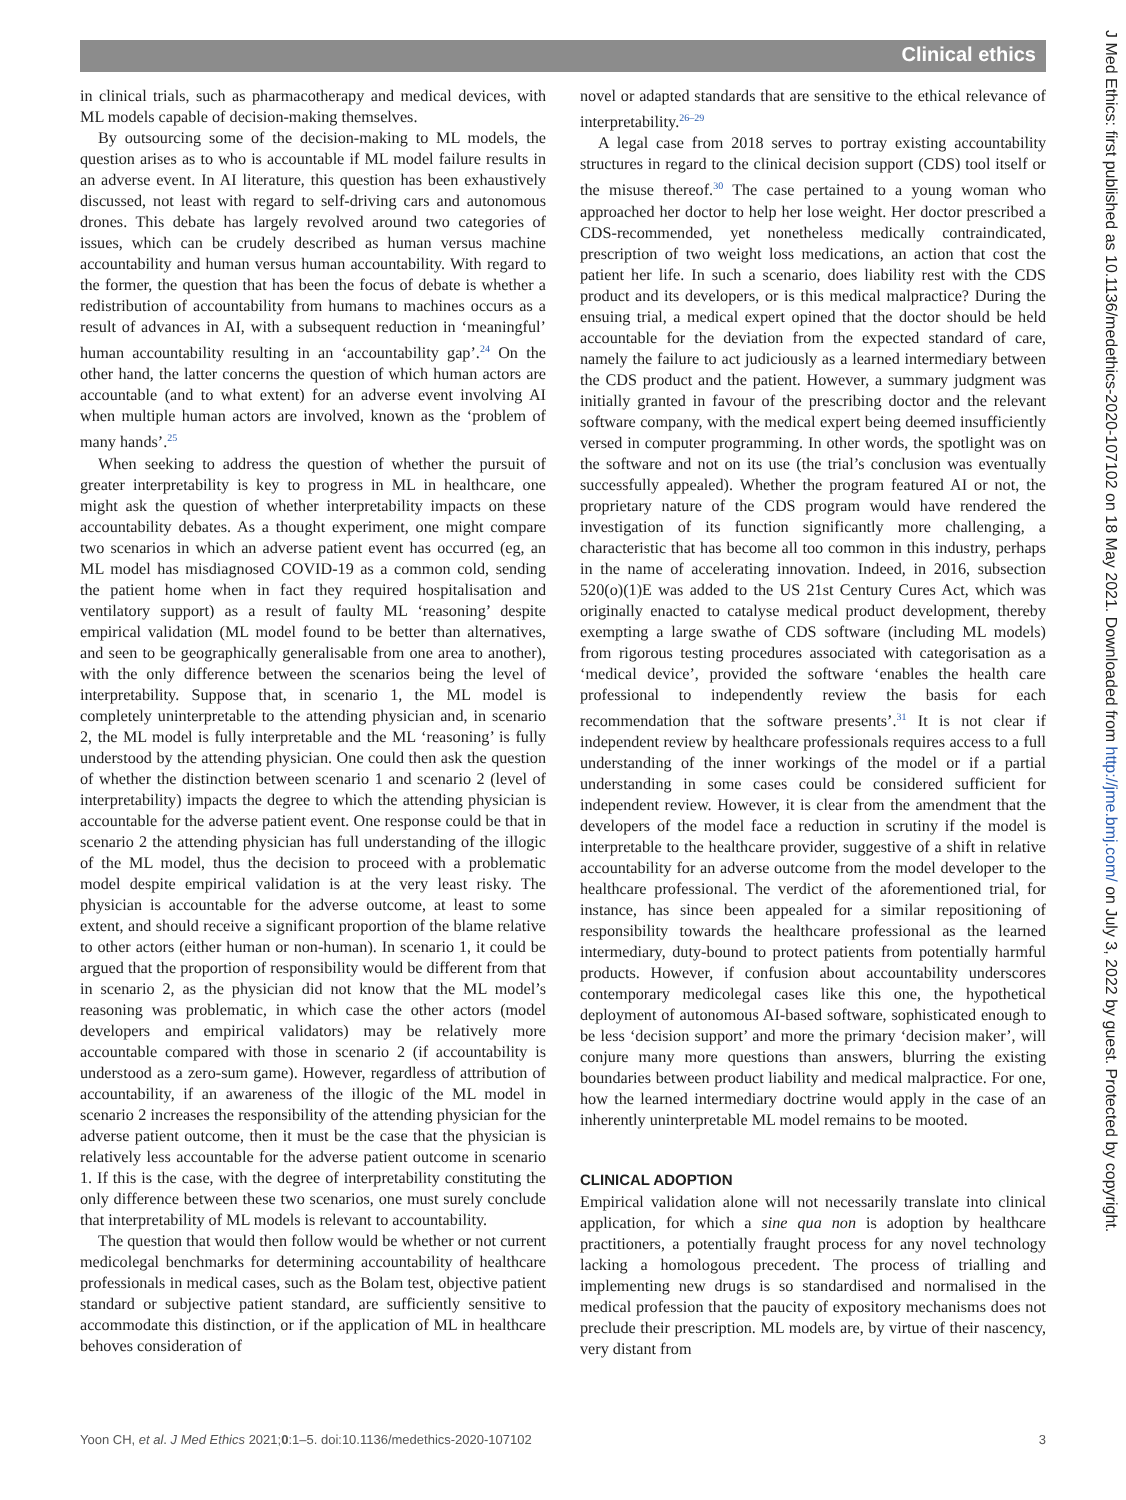Clinical ethics
in clinical trials, such as pharmacotherapy and medical devices, with ML models capable of decision-making themselves.
By outsourcing some of the decision-making to ML models, the question arises as to who is accountable if ML model failure results in an adverse event. In AI literature, this question has been exhaustively discussed, not least with regard to self-driving cars and autonomous drones. This debate has largely revolved around two categories of issues, which can be crudely described as human versus machine accountability and human versus human accountability. With regard to the former, the question that has been the focus of debate is whether a redistribution of accountability from humans to machines occurs as a result of advances in AI, with a subsequent reduction in ‘meaningful’ human accountability resulting in an ‘accountability gap’.<sup>24</sup> On the other hand, the latter concerns the question of which human actors are accountable (and to what extent) for an adverse event involving AI when multiple human actors are involved, known as the ‘problem of many hands’.<sup>25</sup>
When seeking to address the question of whether the pursuit of greater interpretability is key to progress in ML in healthcare, one might ask the question of whether interpretability impacts on these accountability debates. As a thought experiment, one might compare two scenarios in which an adverse patient event has occurred (eg, an ML model has misdiagnosed COVID-19 as a common cold, sending the patient home when in fact they required hospitalisation and ventilatory support) as a result of faulty ML ‘reasoning’ despite empirical validation (ML model found to be better than alternatives, and seen to be geographically generalisable from one area to another), with the only difference between the scenarios being the level of interpretability. Suppose that, in scenario 1, the ML model is completely uninterpretable to the attending physician and, in scenario 2, the ML model is fully interpretable and the ML ‘reasoning’ is fully understood by the attending physician. One could then ask the question of whether the distinction between scenario 1 and scenario 2 (level of interpretability) impacts the degree to which the attending physician is accountable for the adverse patient event. One response could be that in scenario 2 the attending physician has full understanding of the illogic of the ML model, thus the decision to proceed with a problematic model despite empirical validation is at the very least risky. The physician is accountable for the adverse outcome, at least to some extent, and should receive a significant proportion of the blame relative to other actors (either human or non-human). In scenario 1, it could be argued that the proportion of responsibility would be different from that in scenario 2, as the physician did not know that the ML model’s reasoning was problematic, in which case the other actors (model developers and empirical validators) may be relatively more accountable compared with those in scenario 2 (if accountability is understood as a zero-sum game). However, regardless of attribution of accountability, if an awareness of the illogic of the ML model in scenario 2 increases the responsibility of the attending physician for the adverse patient outcome, then it must be the case that the physician is relatively less accountable for the adverse patient outcome in scenario 1. If this is the case, with the degree of interpretability constituting the only difference between these two scenarios, one must surely conclude that interpretability of ML models is relevant to accountability.
The question that would then follow would be whether or not current medicolegal benchmarks for determining accountability of healthcare professionals in medical cases, such as the Bolam test, objective patient standard or subjective patient standard, are sufficiently sensitive to accommodate this distinction, or if the application of ML in healthcare behoves consideration of
novel or adapted standards that are sensitive to the ethical relevance of interpretability.<sup>26–29</sup>
A legal case from 2018 serves to portray existing accountability structures in regard to the clinical decision support (CDS) tool itself or the misuse thereof.<sup>30</sup> The case pertained to a young woman who approached her doctor to help her lose weight. Her doctor prescribed a CDS-recommended, yet nonetheless medically contraindicated, prescription of two weight loss medications, an action that cost the patient her life. In such a scenario, does liability rest with the CDS product and its developers, or is this medical malpractice? During the ensuing trial, a medical expert opined that the doctor should be held accountable for the deviation from the expected standard of care, namely the failure to act judiciously as a learned intermediary between the CDS product and the patient. However, a summary judgment was initially granted in favour of the prescribing doctor and the relevant software company, with the medical expert being deemed insufficiently versed in computer programming. In other words, the spotlight was on the software and not on its use (the trial’s conclusion was eventually successfully appealed). Whether the program featured AI or not, the proprietary nature of the CDS program would have rendered the investigation of its function significantly more challenging, a characteristic that has become all too common in this industry, perhaps in the name of accelerating innovation. Indeed, in 2016, subsection 520(o)(1)E was added to the US 21st Century Cures Act, which was originally enacted to catalyse medical product development, thereby exempting a large swathe of CDS software (including ML models) from rigorous testing procedures associated with categorisation as a ‘medical device’, provided the software ‘enables the health care professional to independently review the basis for each recommendation that the software presents’.<sup>31</sup> It is not clear if independent review by healthcare professionals requires access to a full understanding of the inner workings of the model or if a partial understanding in some cases could be considered sufficient for independent review. However, it is clear from the amendment that the developers of the model face a reduction in scrutiny if the model is interpretable to the healthcare provider, suggestive of a shift in relative accountability for an adverse outcome from the model developer to the healthcare professional. The verdict of the aforementioned trial, for instance, has since been appealed for a similar repositioning of responsibility towards the healthcare professional as the learned intermediary, duty-bound to protect patients from potentially harmful products. However, if confusion about accountability underscores contemporary medicolegal cases like this one, the hypothetical deployment of autonomous AI-based software, sophisticated enough to be less ‘decision support’ and more the primary ‘decision maker’, will conjure many more questions than answers, blurring the existing boundaries between product liability and medical malpractice. For one, how the learned intermediary doctrine would apply in the case of an inherently uninterpretable ML model remains to be mooted.
CLINICAL ADOPTION
Empirical validation alone will not necessarily translate into clinical application, for which a sine qua non is adoption by healthcare practitioners, a potentially fraught process for any novel technology lacking a homologous precedent. The process of trialling and implementing new drugs is so standardised and normalised in the medical profession that the paucity of expository mechanisms does not preclude their prescription. ML models are, by virtue of their nascency, very distant from
J Med Ethics: first published as 10.1136/medethics-2020-107102 on 18 May 2021. Downloaded from http://jme.bmj.com/ on July 3, 2022 by guest. Protected by copyright.
Yoon CH, et al. J Med Ethics 2021;0:1–5. doi:10.1136/medethics-2020-107102 3